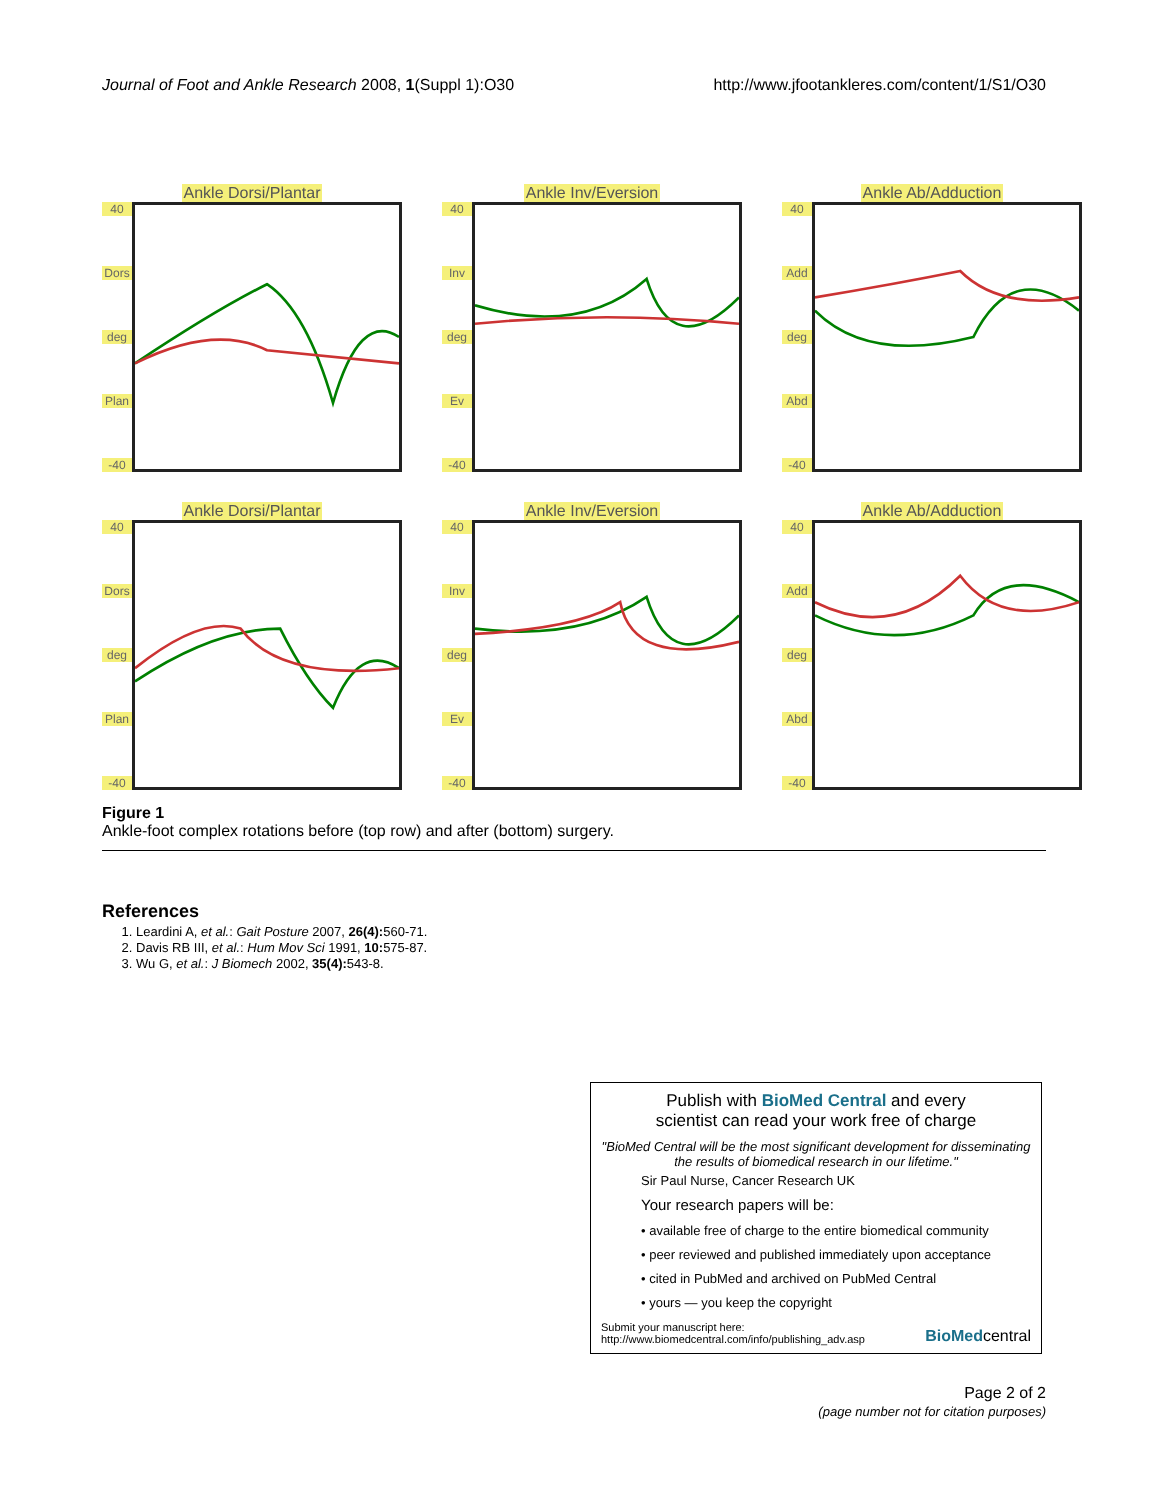Journal of Foot and Ankle Research 2008, 1(Suppl 1):O30 http://www.jfootankleres.com/content/1/S1/O30
Ankle Dorsi/Plantar
40
Dors
deg
Plan
-40
Ankle Inv/Eversion
40
Inv
deg
Ev
-40
Ankle Ab/Adduction
40
Add
deg
Abd
-40
Ankle Dorsi/Plantar
40
Dors
deg
Plan
-40
Ankle Inv/Eversion
40
Inv
deg
Ev
-40
Ankle Ab/Adduction
40
Add
deg
Abd
-40
Figure 1
Ankle-foot complex rotations before (top row) and after (bottom) surgery.
References
1. Leardini A, et al.: Gait Posture 2007, 26(4): 560-71.
2. Davis RB III, et al.: Hum Mov Sci 1991, 10: 575-87.
3. Wu G, et al.: J Biomech 2002, 35(4): 543-8.
Publish with BioMed Central and every
scientist can read your work free of charge
"BioMed Central will be the most significant development for disseminating the results of biomedical research in our lifetime."
Sir Paul Nurse, Cancer Research UK
Your research papers will be:
• available free of charge to the entire biomedical community
• peer reviewed and published immediately upon acceptance
• cited in PubMed and archived on PubMed Central
• yours — you keep the copyright
Submit your manuscript here:
http://www.biomedcentral.com/info/publishing_adv.asp BioMedcentral
Page 2 of 2
(page number not for citation purposes)